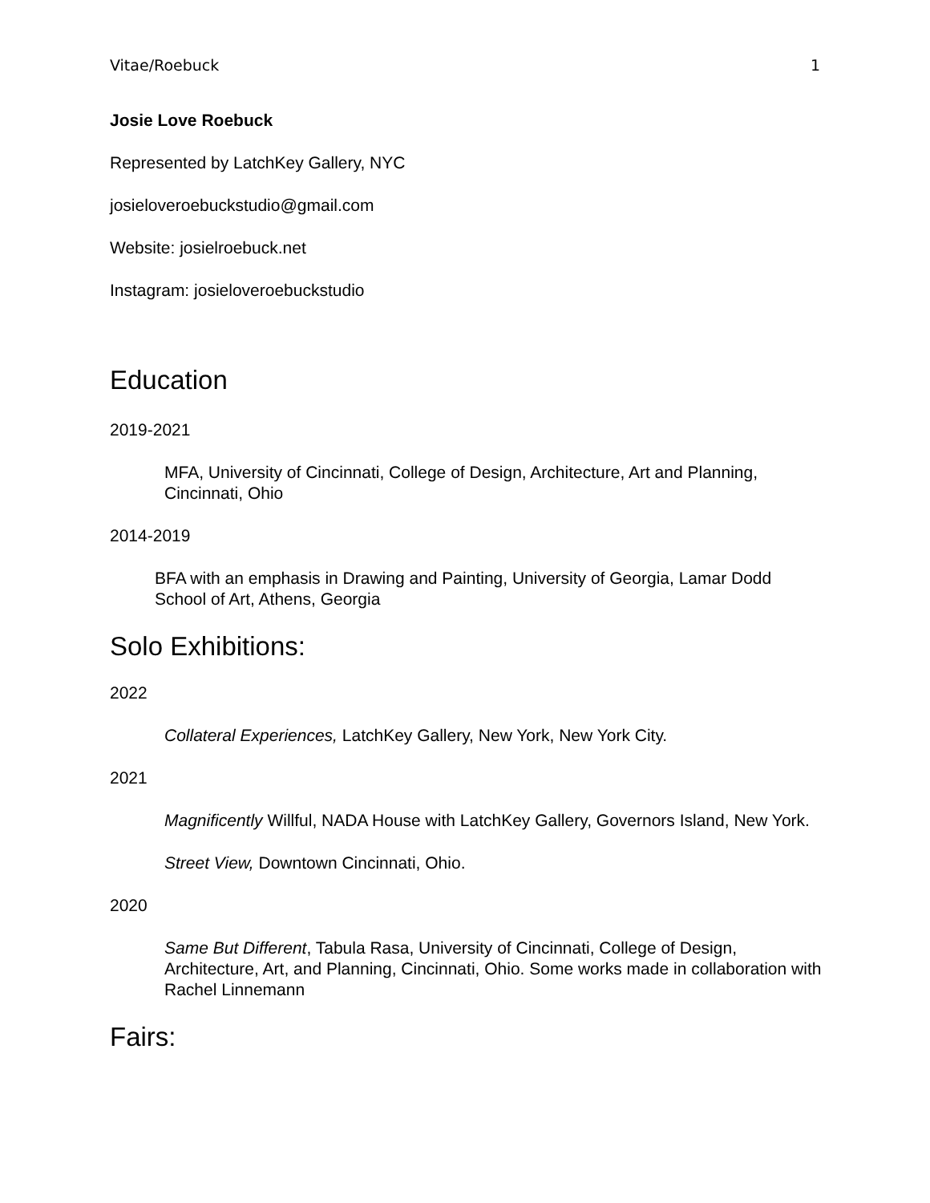Vitae/Roebuck 1
Josie Love Roebuck
Represented by LatchKey Gallery, NYC
josieloveroebuckstudio@gmail.com
Website: josielroebuck.net
Instagram: josieloveroebuckstudio
Education
2019-2021
MFA, University of Cincinnati, College of Design, Architecture, Art and Planning, Cincinnati, Ohio
2014-2019
BFA with an emphasis in Drawing and Painting, University of Georgia, Lamar Dodd School of Art, Athens, Georgia
Solo Exhibitions:
2022
Collateral Experiences, LatchKey Gallery, New York, New York City.
2021
Magnificently Willful, NADA House with LatchKey Gallery, Governors Island, New York.
Street View, Downtown Cincinnati, Ohio.
2020
Same But Different, Tabula Rasa, University of Cincinnati, College of Design, Architecture, Art, and Planning, Cincinnati, Ohio. Some works made in collaboration with Rachel Linnemann
Fairs: